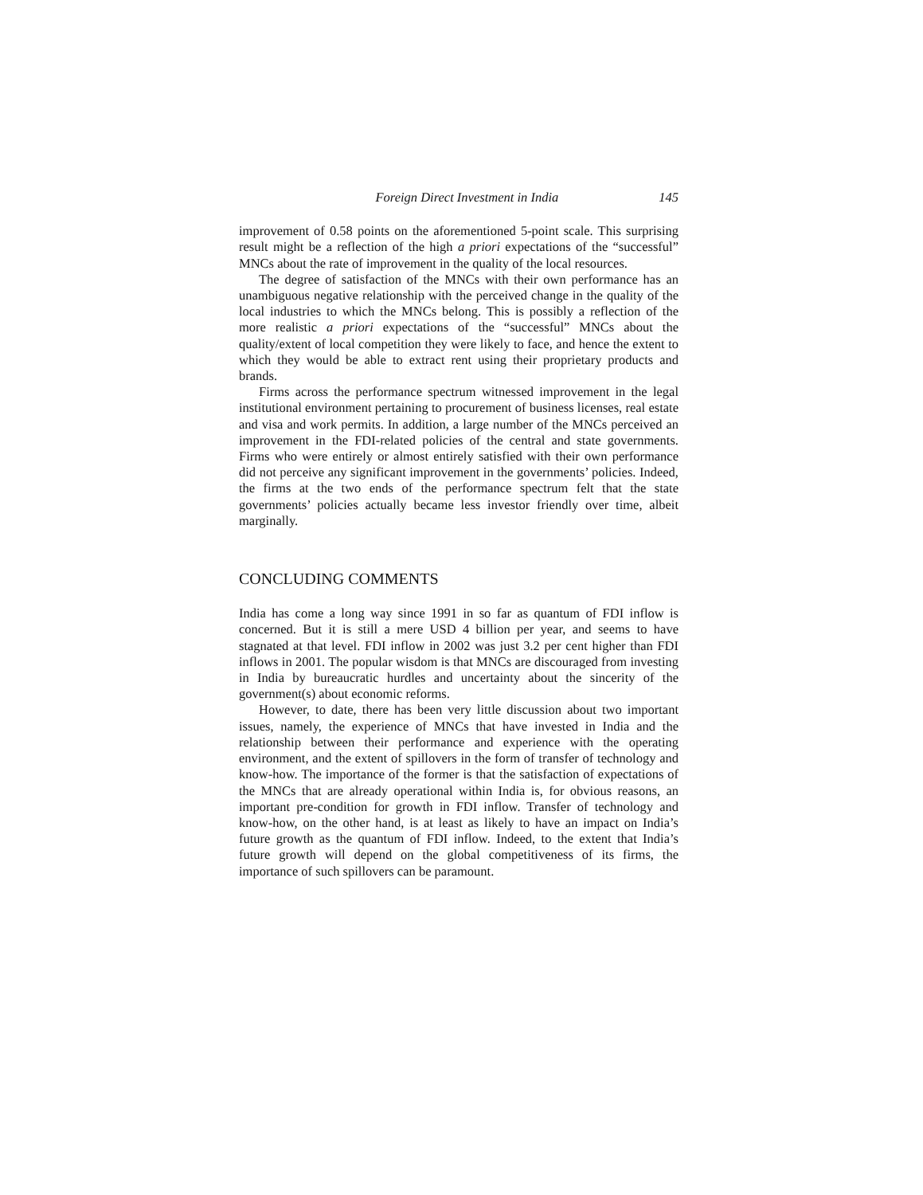Foreign Direct Investment in India 145
improvement of 0.58 points on the aforementioned 5-point scale. This surprising result might be a reflection of the high a priori expectations of the “successful” MNCs about the rate of improvement in the quality of the local resources.
The degree of satisfaction of the MNCs with their own performance has an unambiguous negative relationship with the perceived change in the quality of the local industries to which the MNCs belong. This is possibly a reflection of the more realistic a priori expectations of the “successful” MNCs about the quality/extent of local competition they were likely to face, and hence the extent to which they would be able to extract rent using their proprietary products and brands.
Firms across the performance spectrum witnessed improvement in the legal institutional environment pertaining to procurement of business licenses, real estate and visa and work permits. In addition, a large number of the MNCs perceived an improvement in the FDI-related policies of the central and state governments. Firms who were entirely or almost entirely satisfied with their own performance did not perceive any significant improvement in the governments’ policies. Indeed, the firms at the two ends of the performance spectrum felt that the state governments’ policies actually became less investor friendly over time, albeit marginally.
CONCLUDING COMMENTS
India has come a long way since 1991 in so far as quantum of FDI inflow is concerned. But it is still a mere USD 4 billion per year, and seems to have stagnated at that level. FDI inflow in 2002 was just 3.2 per cent higher than FDI inflows in 2001. The popular wisdom is that MNCs are discouraged from investing in India by bureaucratic hurdles and uncertainty about the sincerity of the government(s) about economic reforms.
However, to date, there has been very little discussion about two important issues, namely, the experience of MNCs that have invested in India and the relationship between their performance and experience with the operating environment, and the extent of spillovers in the form of transfer of technology and know-how. The importance of the former is that the satisfaction of expectations of the MNCs that are already operational within India is, for obvious reasons, an important pre-condition for growth in FDI inflow. Transfer of technology and know-how, on the other hand, is at least as likely to have an impact on India’s future growth as the quantum of FDI inflow. Indeed, to the extent that India’s future growth will depend on the global competitiveness of its firms, the importance of such spillovers can be paramount.